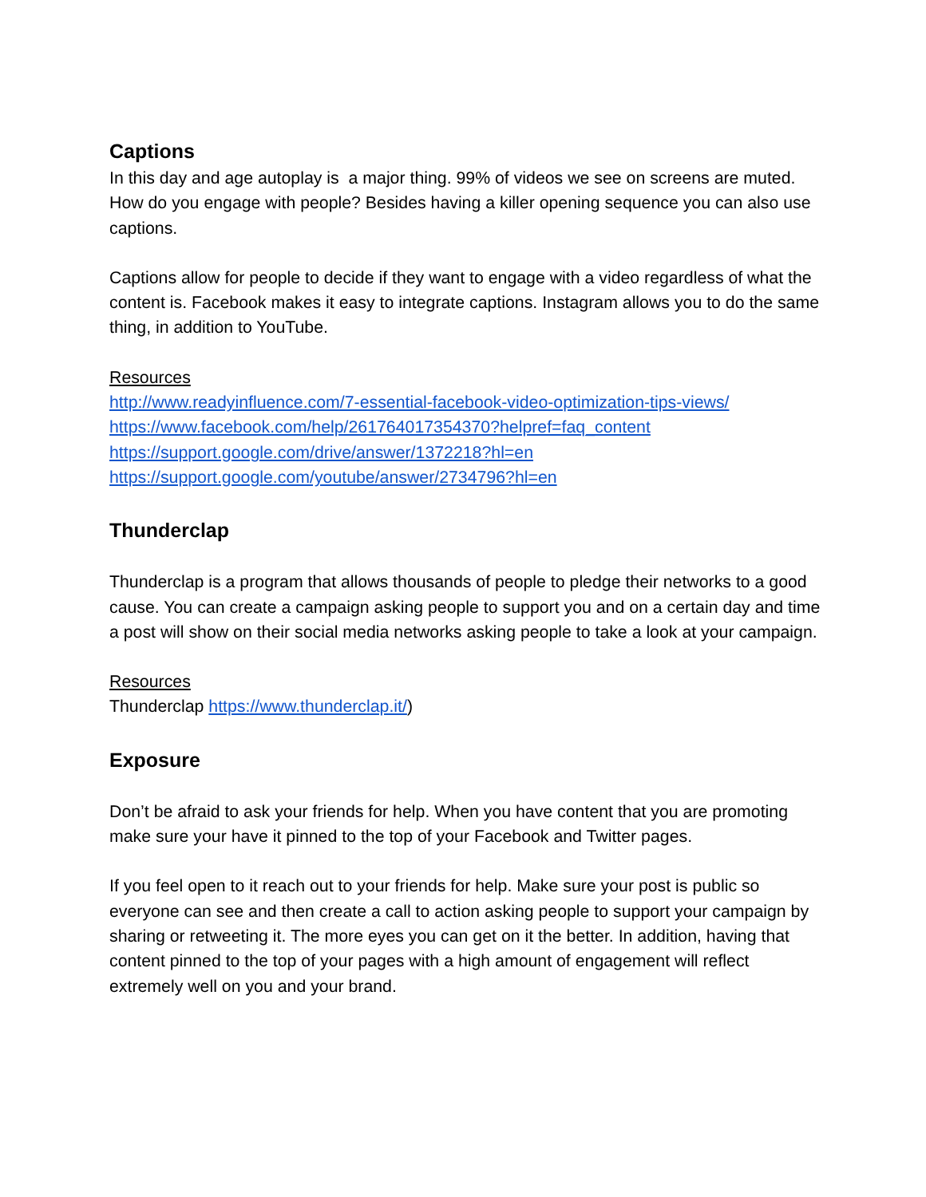Captions
In this day and age autoplay is a major thing. 99% of videos we see on screens are muted. How do you engage with people? Besides having a killer opening sequence you can also use captions.
Captions allow for people to decide if they want to engage with a video regardless of what the content is. Facebook makes it easy to integrate captions. Instagram allows you to do the same thing, in addition to YouTube.
Resources
http://www.readyinfluence.com/7-essential-facebook-video-optimization-tips-views/
https://www.facebook.com/help/261764017354370?helpref=faq_content
https://support.google.com/drive/answer/1372218?hl=en
https://support.google.com/youtube/answer/2734796?hl=en
Thunderclap
Thunderclap is a program that allows thousands of people to pledge their networks to a good cause. You can create a campaign asking people to support you and on a certain day and time a post will show on their social media networks asking people to take a look at your campaign.
Resources
Thunderclap https://www.thunderclap.it/)
Exposure
Don’t be afraid to ask your friends for help. When you have content that you are promoting make sure your have it pinned to the top of your Facebook and Twitter pages.
If you feel open to it reach out to your friends for help. Make sure your post is public so everyone can see and then create a call to action asking people to support your campaign by sharing or retweeting it. The more eyes you can get on it the better. In addition, having that content pinned to the top of your pages with a high amount of engagement will reflect extremely well on you and your brand.